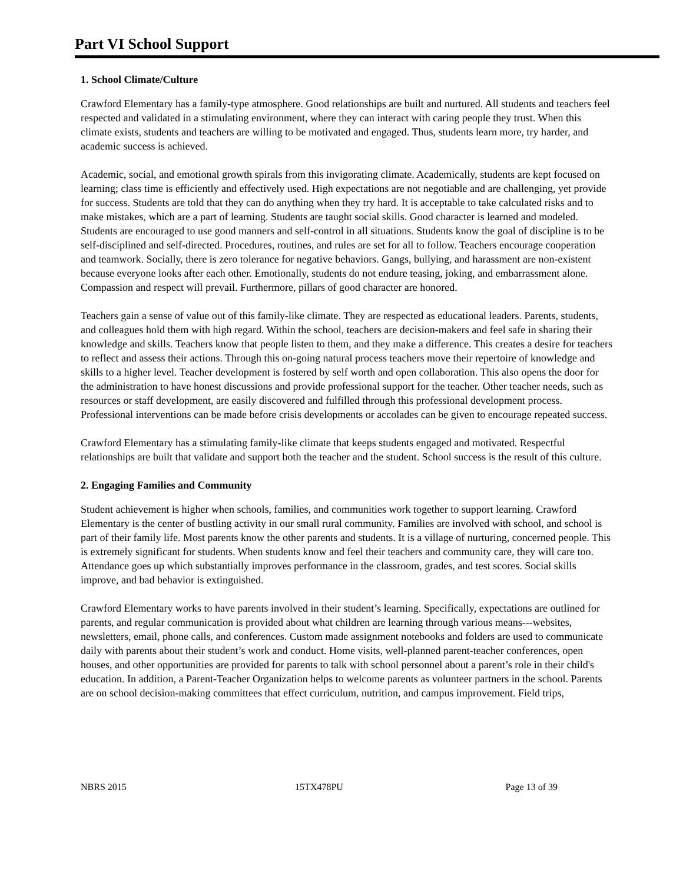Part VI School Support
1. School Climate/Culture
Crawford Elementary has a family-type atmosphere. Good relationships are built and nurtured. All students and teachers feel respected and validated in a stimulating environment, where they can interact with caring people they trust. When this climate exists, students and teachers are willing to be motivated and engaged. Thus, students learn more, try harder, and academic success is achieved.
Academic, social, and emotional growth spirals from this invigorating climate. Academically, students are kept focused on learning; class time is efficiently and effectively used. High expectations are not negotiable and are challenging, yet provide for success. Students are told that they can do anything when they try hard. It is acceptable to take calculated risks and to make mistakes, which are a part of learning. Students are taught social skills. Good character is learned and modeled. Students are encouraged to use good manners and self-control in all situations. Students know the goal of discipline is to be self-disciplined and self-directed. Procedures, routines, and rules are set for all to follow. Teachers encourage cooperation and teamwork. Socially, there is zero tolerance for negative behaviors. Gangs, bullying, and harassment are non-existent because everyone looks after each other. Emotionally, students do not endure teasing, joking, and embarrassment alone. Compassion and respect will prevail. Furthermore, pillars of good character are honored.
Teachers gain a sense of value out of this family-like climate. They are respected as educational leaders. Parents, students, and colleagues hold them with high regard. Within the school, teachers are decision-makers and feel safe in sharing their knowledge and skills. Teachers know that people listen to them, and they make a difference. This creates a desire for teachers to reflect and assess their actions. Through this on-going natural process teachers move their repertoire of knowledge and skills to a higher level. Teacher development is fostered by self worth and open collaboration. This also opens the door for the administration to have honest discussions and provide professional support for the teacher. Other teacher needs, such as resources or staff development, are easily discovered and fulfilled through this professional development process. Professional interventions can be made before crisis developments or accolades can be given to encourage repeated success.
Crawford Elementary has a stimulating family-like climate that keeps students engaged and motivated. Respectful relationships are built that validate and support both the teacher and the student. School success is the result of this culture.
2. Engaging Families and Community
Student achievement is higher when schools, families, and communities work together to support learning. Crawford Elementary is the center of bustling activity in our small rural community. Families are involved with school, and school is part of their family life. Most parents know the other parents and students. It is a village of nurturing, concerned people. This is extremely significant for students. When students know and feel their teachers and community care, they will care too. Attendance goes up which substantially improves performance in the classroom, grades, and test scores. Social skills improve, and bad behavior is extinguished.
Crawford Elementary works to have parents involved in their student’s learning. Specifically, expectations are outlined for parents, and regular communication is provided about what children are learning through various means---websites, newsletters, email, phone calls, and conferences. Custom made assignment notebooks and folders are used to communicate daily with parents about their student’s work and conduct. Home visits, well-planned parent-teacher conferences, open houses, and other opportunities are provided for parents to talk with school personnel about a parent’s role in their child's education. In addition, a Parent-Teacher Organization helps to welcome parents as volunteer partners in the school. Parents are on school decision-making committees that effect curriculum, nutrition, and campus improvement. Field trips,
NBRS 2015 15TX478PU Page 13 of 39